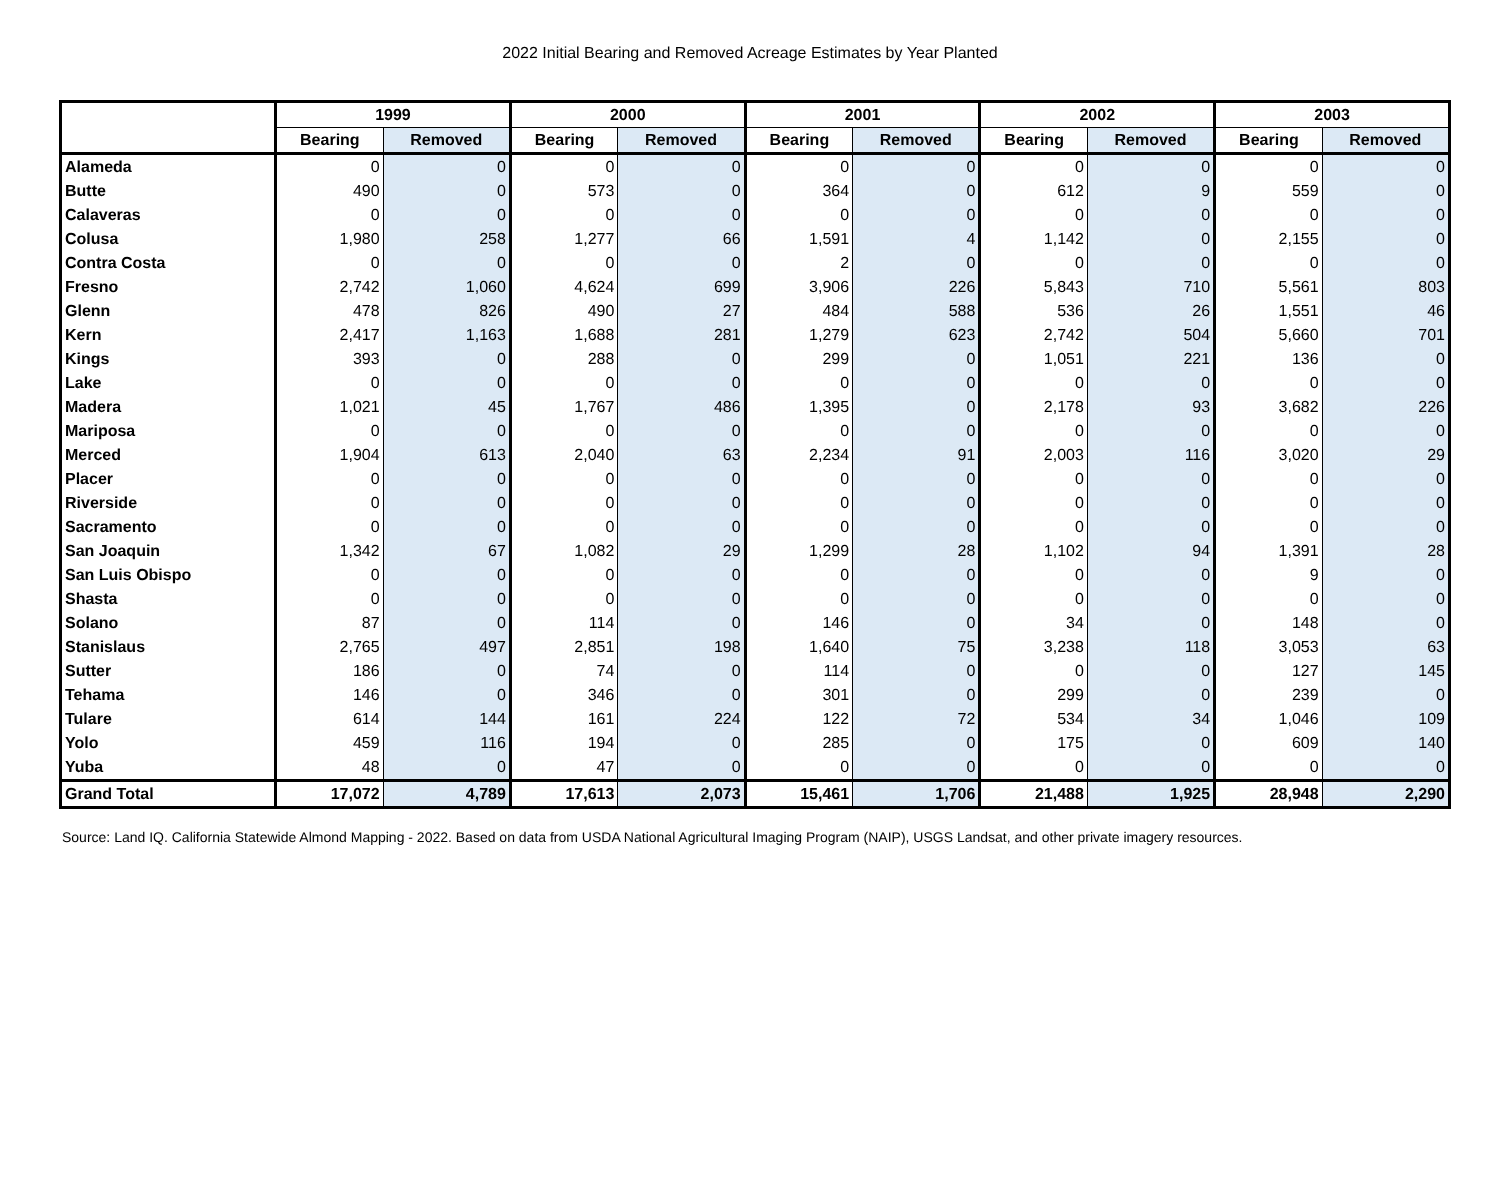2022 Initial Bearing and Removed Acreage Estimates by Year Planted
| | 1999 | | 2000 | | 2001 | | 2002 | | 2003 | |
| --- | --- | --- | --- | --- | --- | --- | --- | --- | --- | --- |
| | Bearing | Removed | Bearing | Removed | Bearing | Removed | Bearing | Removed | Bearing | Removed |
| Alameda | 0 | 0 | 0 | 0 | 0 | 0 | 0 | 0 | 0 | 0 |
| Butte | 490 | 0 | 573 | 0 | 364 | 0 | 612 | 9 | 559 | 0 |
| Calaveras | 0 | 0 | 0 | 0 | 0 | 0 | 0 | 0 | 0 | 0 |
| Colusa | 1,980 | 258 | 1,277 | 66 | 1,591 | 4 | 1,142 | 0 | 2,155 | 0 |
| Contra Costa | 0 | 0 | 0 | 0 | 2 | 0 | 0 | 0 | 0 | 0 |
| Fresno | 2,742 | 1,060 | 4,624 | 699 | 3,906 | 226 | 5,843 | 710 | 5,561 | 803 |
| Glenn | 478 | 826 | 490 | 27 | 484 | 588 | 536 | 26 | 1,551 | 46 |
| Kern | 2,417 | 1,163 | 1,688 | 281 | 1,279 | 623 | 2,742 | 504 | 5,660 | 701 |
| Kings | 393 | 0 | 288 | 0 | 299 | 0 | 1,051 | 221 | 136 | 0 |
| Lake | 0 | 0 | 0 | 0 | 0 | 0 | 0 | 0 | 0 | 0 |
| Madera | 1,021 | 45 | 1,767 | 486 | 1,395 | 0 | 2,178 | 93 | 3,682 | 226 |
| Mariposa | 0 | 0 | 0 | 0 | 0 | 0 | 0 | 0 | 0 | 0 |
| Merced | 1,904 | 613 | 2,040 | 63 | 2,234 | 91 | 2,003 | 116 | 3,020 | 29 |
| Placer | 0 | 0 | 0 | 0 | 0 | 0 | 0 | 0 | 0 | 0 |
| Riverside | 0 | 0 | 0 | 0 | 0 | 0 | 0 | 0 | 0 | 0 |
| Sacramento | 0 | 0 | 0 | 0 | 0 | 0 | 0 | 0 | 0 | 0 |
| San Joaquin | 1,342 | 67 | 1,082 | 29 | 1,299 | 28 | 1,102 | 94 | 1,391 | 28 |
| San Luis Obispo | 0 | 0 | 0 | 0 | 0 | 0 | 0 | 0 | 9 | 0 |
| Shasta | 0 | 0 | 0 | 0 | 0 | 0 | 0 | 0 | 0 | 0 |
| Solano | 87 | 0 | 114 | 0 | 146 | 0 | 34 | 0 | 148 | 0 |
| Stanislaus | 2,765 | 497 | 2,851 | 198 | 1,640 | 75 | 3,238 | 118 | 3,053 | 63 |
| Sutter | 186 | 0 | 74 | 0 | 114 | 0 | 0 | 0 | 127 | 145 |
| Tehama | 146 | 0 | 346 | 0 | 301 | 0 | 299 | 0 | 239 | 0 |
| Tulare | 614 | 144 | 161 | 224 | 122 | 72 | 534 | 34 | 1,046 | 109 |
| Yolo | 459 | 116 | 194 | 0 | 285 | 0 | 175 | 0 | 609 | 140 |
| Yuba | 48 | 0 | 47 | 0 | 0 | 0 | 0 | 0 | 0 | 0 |
| Grand Total | 17,072 | 4,789 | 17,613 | 2,073 | 15,461 | 1,706 | 21,488 | 1,925 | 28,948 | 2,290 |
Source: Land IQ. California Statewide Almond Mapping - 2022. Based on data from USDA National Agricultural Imaging Program (NAIP), USGS Landsat, and other private imagery resources.